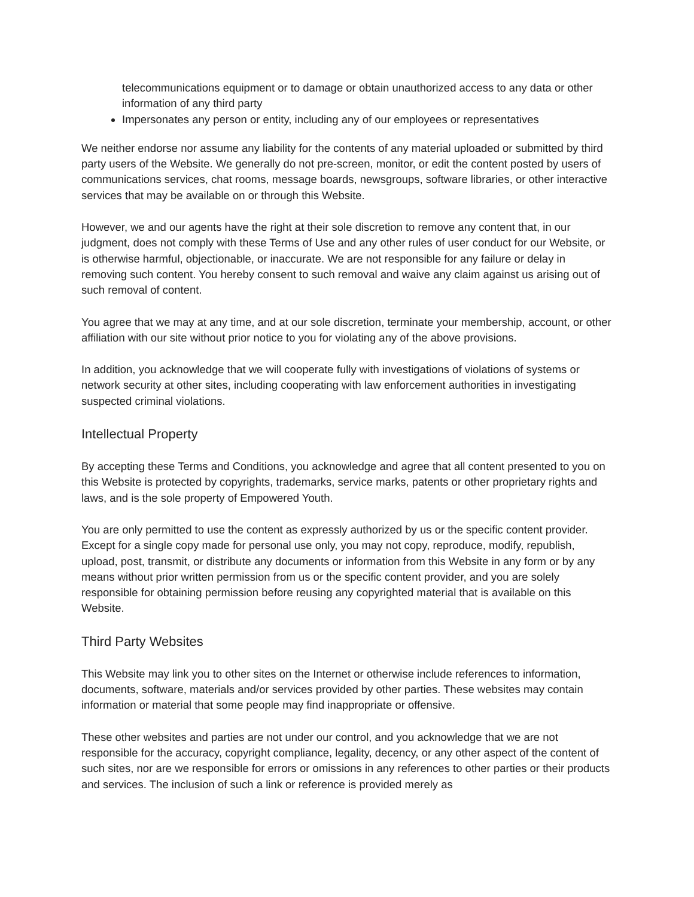telecommunications equipment or to damage or obtain unauthorized access to any data or other information of any third party
Impersonates any person or entity, including any of our employees or representatives
We neither endorse nor assume any liability for the contents of any material uploaded or submitted by third party users of the Website. We generally do not pre-screen, monitor, or edit the content posted by users of communications services, chat rooms, message boards, newsgroups, software libraries, or other interactive services that may be available on or through this Website.
However, we and our agents have the right at their sole discretion to remove any content that, in our judgment, does not comply with these Terms of Use and any other rules of user conduct for our Website, or is otherwise harmful, objectionable, or inaccurate. We are not responsible for any failure or delay in removing such content. You hereby consent to such removal and waive any claim against us arising out of such removal of content.
You agree that we may at any time, and at our sole discretion, terminate your membership, account, or other affiliation with our site without prior notice to you for violating any of the above provisions.
In addition, you acknowledge that we will cooperate fully with investigations of violations of systems or network security at other sites, including cooperating with law enforcement authorities in investigating suspected criminal violations.
Intellectual Property
By accepting these Terms and Conditions, you acknowledge and agree that all content presented to you on this Website is protected by copyrights, trademarks, service marks, patents or other proprietary rights and laws, and is the sole property of Empowered Youth.
You are only permitted to use the content as expressly authorized by us or the specific content provider. Except for a single copy made for personal use only, you may not copy, reproduce, modify, republish, upload, post, transmit, or distribute any documents or information from this Website in any form or by any means without prior written permission from us or the specific content provider, and you are solely responsible for obtaining permission before reusing any copyrighted material that is available on this Website.
Third Party Websites
This Website may link you to other sites on the Internet or otherwise include references to information, documents, software, materials and/or services provided by other parties. These websites may contain information or material that some people may find inappropriate or offensive.
These other websites and parties are not under our control, and you acknowledge that we are not responsible for the accuracy, copyright compliance, legality, decency, or any other aspect of the content of such sites, nor are we responsible for errors or omissions in any references to other parties or their products and services. The inclusion of such a link or reference is provided merely as